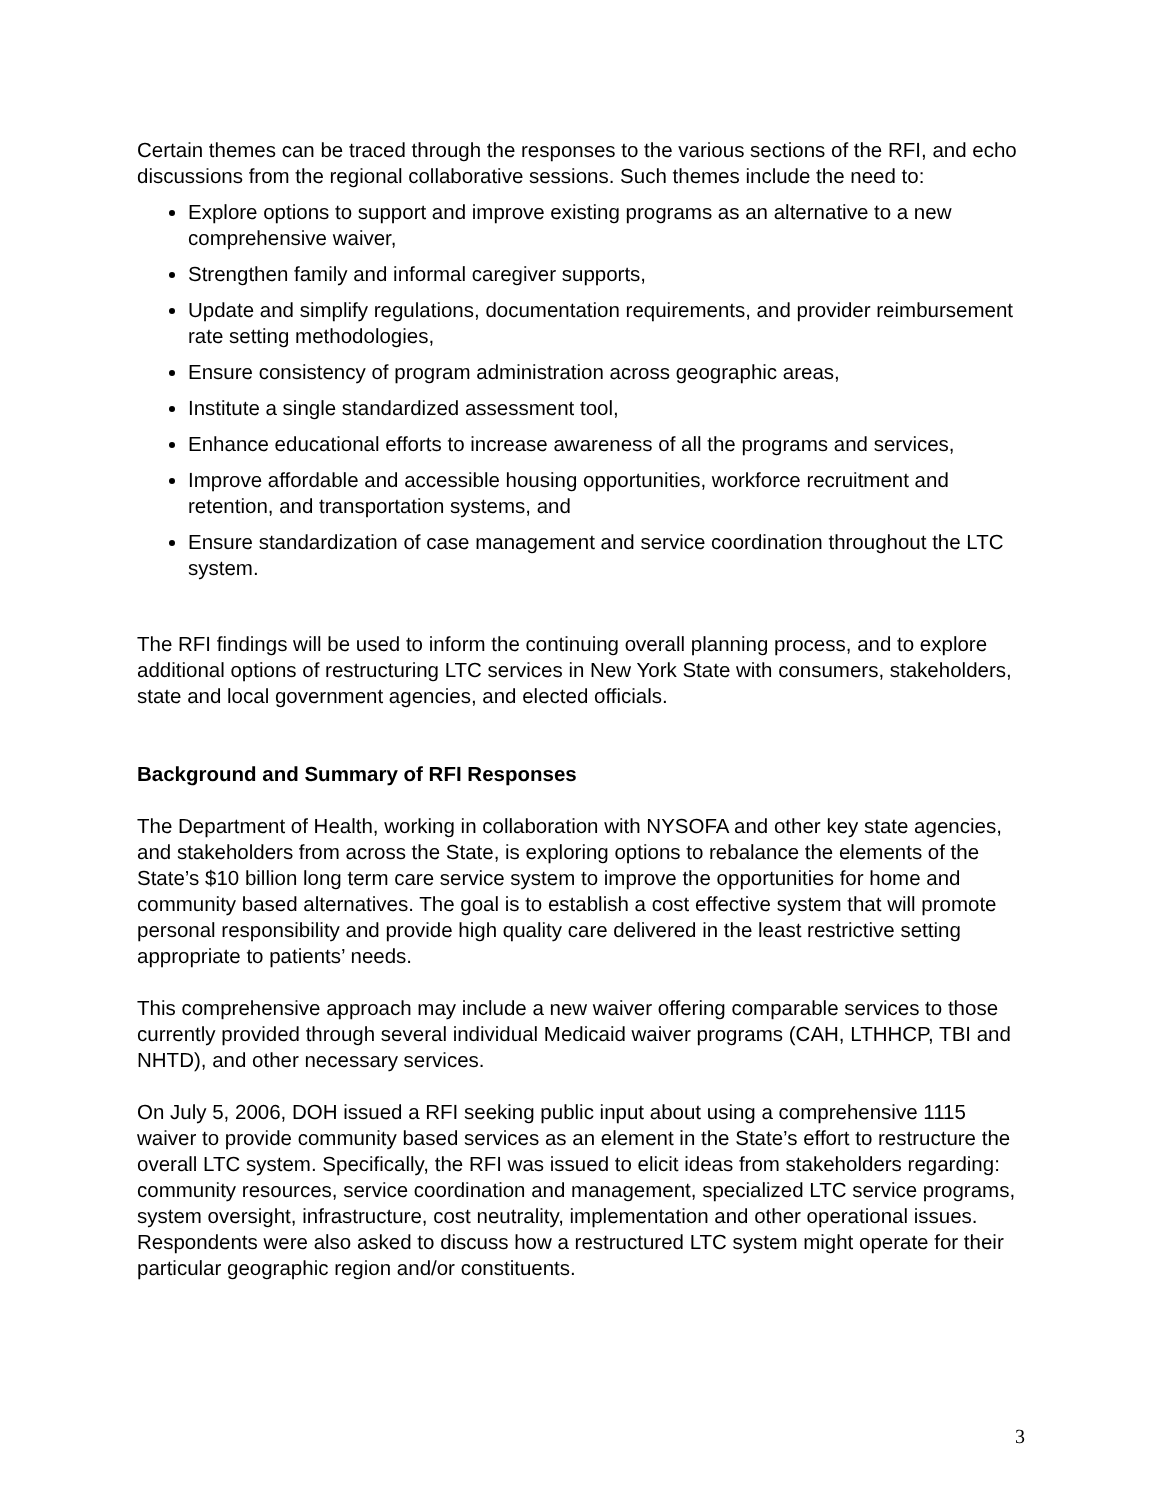Certain themes can be traced through the responses to the various sections of the RFI, and echo discussions from the regional collaborative sessions. Such themes include the need to:
Explore options to support and improve existing programs as an alternative to a new comprehensive waiver,
Strengthen family and informal caregiver supports,
Update and simplify regulations, documentation requirements, and provider reimbursement rate setting methodologies,
Ensure consistency of program administration across geographic areas,
Institute a single standardized assessment tool,
Enhance educational efforts to increase awareness of all the programs and services,
Improve affordable and accessible housing opportunities, workforce recruitment and retention, and transportation systems, and
Ensure standardization of case management and service coordination throughout the LTC system.
The RFI findings will be used to inform the continuing overall planning process, and to explore additional options of restructuring LTC services in New York State with consumers, stakeholders, state and local government agencies, and elected officials.
Background and Summary of RFI Responses
The Department of Health, working in collaboration with NYSOFA and other key state agencies, and stakeholders from across the State, is exploring options to rebalance the elements of the State’s $10 billion long term care service system to improve the opportunities for home and community based alternatives. The goal is to establish a cost effective system that will promote personal responsibility and provide high quality care delivered in the least restrictive setting appropriate to patients’ needs.
This comprehensive approach may include a new waiver offering comparable services to those currently provided through several individual Medicaid waiver programs (CAH, LTHHCP, TBI and NHTD), and other necessary services.
On July 5, 2006, DOH issued a RFI seeking public input about using a comprehensive 1115 waiver to provide community based services as an element in the State’s effort to restructure the overall LTC system. Specifically, the RFI was issued to elicit ideas from stakeholders regarding: community resources, service coordination and management, specialized LTC service programs, system oversight, infrastructure, cost neutrality, implementation and other operational issues. Respondents were also asked to discuss how a restructured LTC system might operate for their particular geographic region and/or constituents.
3